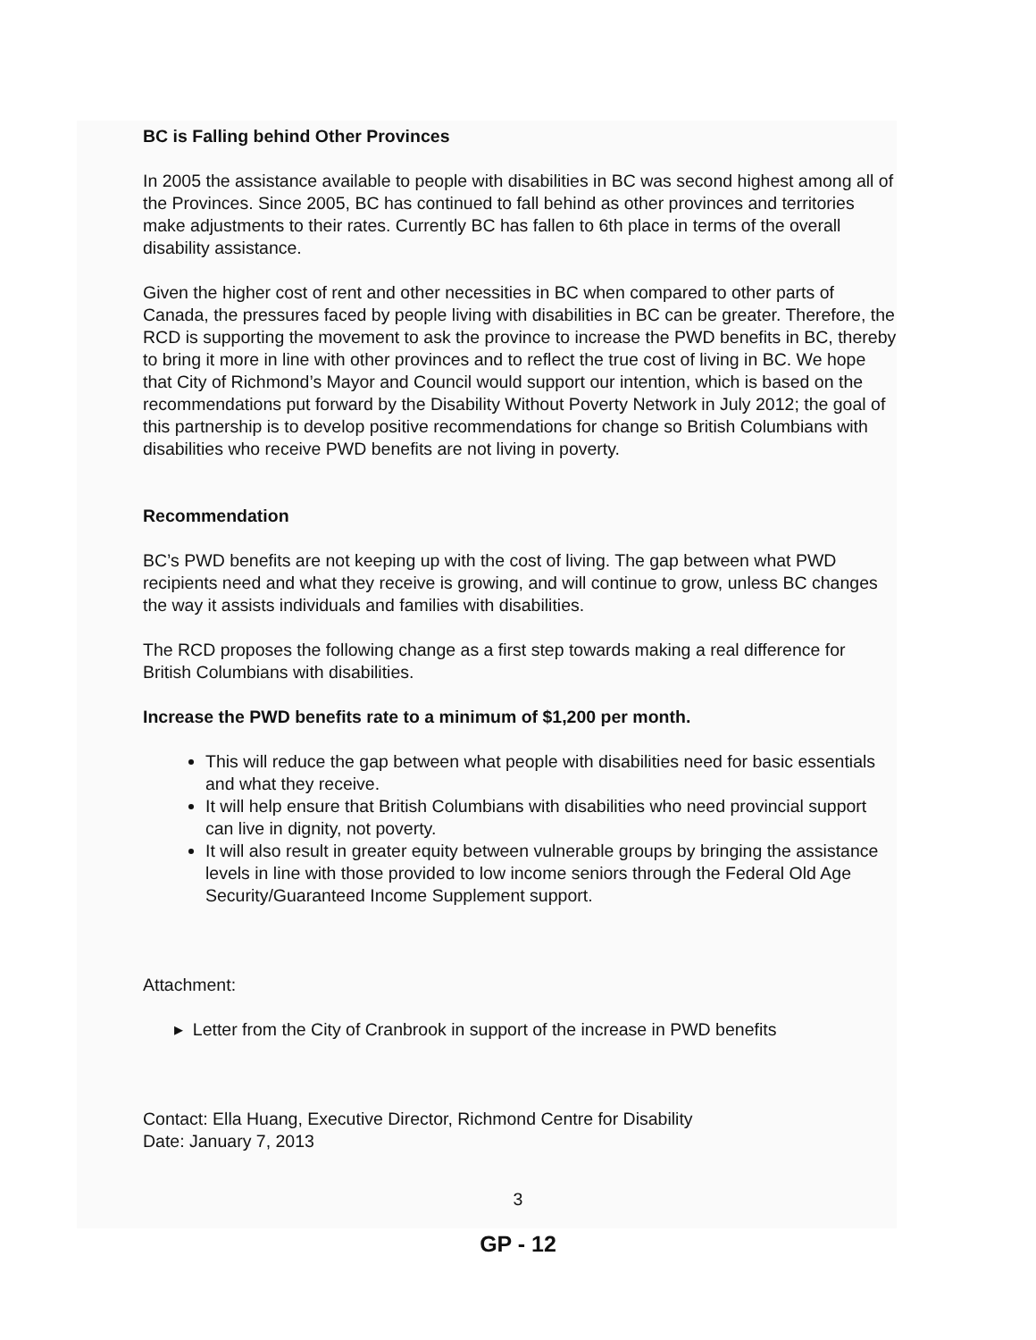BC is Falling behind Other Provinces
In 2005 the assistance available to people with disabilities in BC was second highest among all of the Provinces. Since 2005, BC has continued to fall behind as other provinces and territories make adjustments to their rates. Currently BC has fallen to 6th place in terms of the overall disability assistance.
Given the higher cost of rent and other necessities in BC when compared to other parts of Canada, the pressures faced by people living with disabilities in BC can be greater. Therefore, the RCD is supporting the movement to ask the province to increase the PWD benefits in BC, thereby to bring it more in line with other provinces and to reflect the true cost of living in BC. We hope that City of Richmond’s Mayor and Council would support our intention, which is based on the recommendations put forward by the Disability Without Poverty Network in July 2012; the goal of this partnership is to develop positive recommendations for change so British Columbians with disabilities who receive PWD benefits are not living in poverty.
Recommendation
BC’s PWD benefits are not keeping up with the cost of living. The gap between what PWD recipients need and what they receive is growing, and will continue to grow, unless BC changes the way it assists individuals and families with disabilities.
The RCD proposes the following change as a first step towards making a real difference for British Columbians with disabilities.
Increase the PWD benefits rate to a minimum of $1,200 per month.
This will reduce the gap between what people with disabilities need for basic essentials and what they receive.
It will help ensure that British Columbians with disabilities who need provincial support can live in dignity, not poverty.
It will also result in greater equity between vulnerable groups by bringing the assistance levels in line with those provided to low income seniors through the Federal Old Age Security/Guaranteed Income Supplement support.
Attachment:
▸ Letter from the City of Cranbrook in support of the increase in PWD benefits
Contact: Ella Huang, Executive Director, Richmond Centre for Disability
Date: January 7, 2013
3
GP - 12